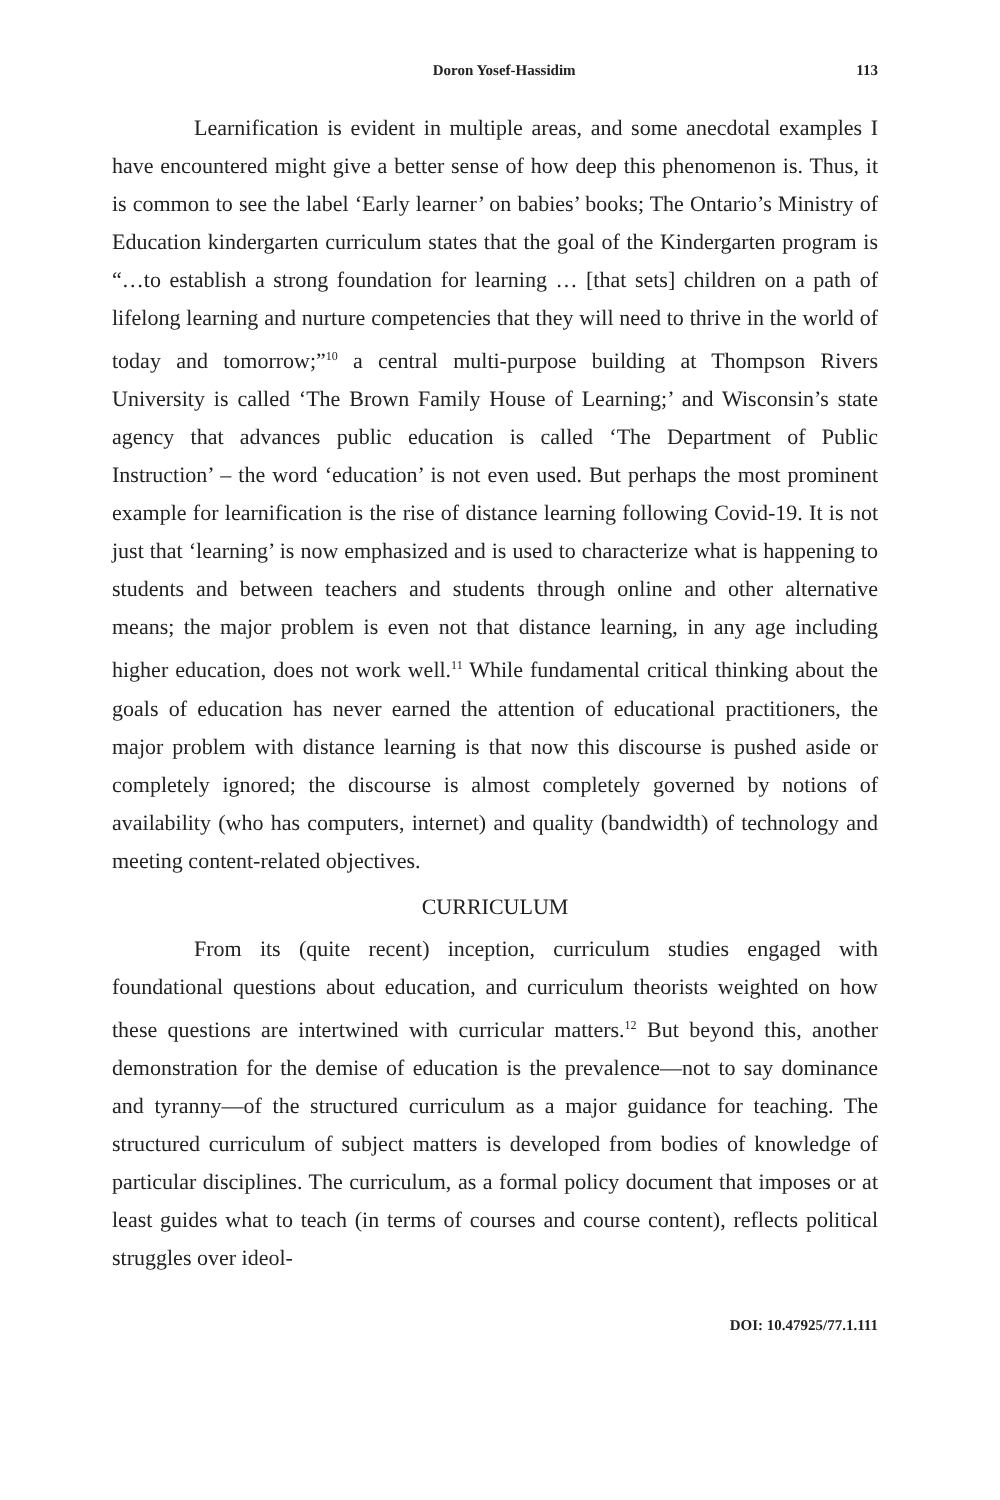Doron Yosef-Hassidim 113
Learnification is evident in multiple areas, and some anecdotal examples I have encountered might give a better sense of how deep this phenomenon is. Thus, it is common to see the label ‘Early learner’ on babies’ books; The Ontario’s Ministry of Education kindergarten curriculum states that the goal of the Kindergarten program is “…to establish a strong foundation for learning … [that sets] children on a path of lifelong learning and nurture competencies that they will need to thrive in the world of today and tomorrow;”<sup>10</sup> a central multi-purpose building at Thompson Rivers University is called ‘The Brown Family House of Learning;’ and Wisconsin’s state agency that advances public education is called ‘The Department of Public Instruction’ – the word ‘education’ is not even used. But perhaps the most prominent example for learnification is the rise of distance learning following Covid-19. It is not just that ‘learning’ is now emphasized and is used to characterize what is happening to students and between teachers and students through online and other alternative means; the major problem is even not that distance learning, in any age including higher education, does not work well.<sup>11</sup> While fundamental critical thinking about the goals of education has never earned the attention of educational practitioners, the major problem with distance learning is that now this discourse is pushed aside or completely ignored; the discourse is almost completely governed by notions of availability (who has computers, internet) and quality (bandwidth) of technology and meeting content-related objectives.
CURRICULUM
From its (quite recent) inception, curriculum studies engaged with foundational questions about education, and curriculum theorists weighted on how these questions are intertwined with curricular matters.<sup>12</sup> But beyond this, another demonstration for the demise of education is the prevalence—not to say dominance and tyranny—of the structured curriculum as a major guidance for teaching. The structured curriculum of subject matters is developed from bodies of knowledge of particular disciplines. The curriculum, as a formal policy document that imposes or at least guides what to teach (in terms of courses and course content), reflects political struggles over ideol-
DOI: 10.47925/77.1.111